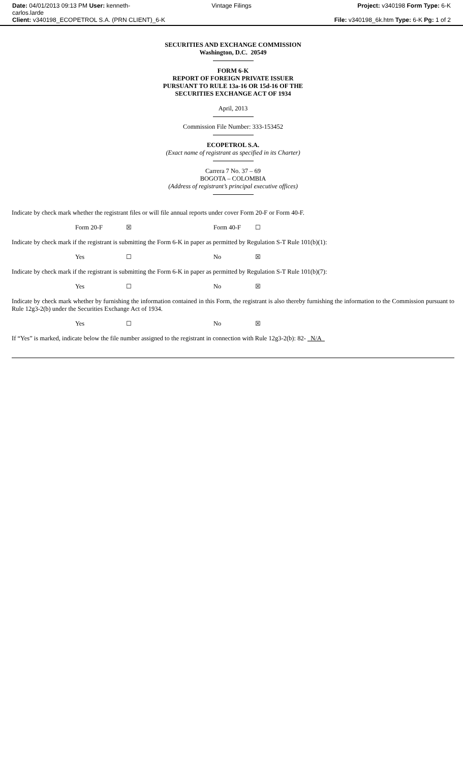Date: 04/01/2013 09:13 PM User: kenneth-
carlos.larde
Client: v340198_ECOPETROL S.A. (PRN CLIENT)_6-K
Vintage Filings Project: v340198 Form Type: 6-K
File: v340198_6k.htm Type: 6-K Pg: 1 of 2
SECURITIES AND EXCHANGE COMMISSION
Washington, D.C. 20549
FORM 6-K
REPORT OF FOREIGN PRIVATE ISSUER
PURSUANT TO RULE 13a-16 OR 15d-16 OF THE
SECURITIES EXCHANGE ACT OF 1934
April, 2013
Commission File Number: 333-153452
ECOPETROL S.A.
(Exact name of registrant as specified in its Charter)
Carrera 7 No. 37 – 69
BOGOTA – COLOMBIA
(Address of registrant’s principal executive offices)
Indicate by check mark whether the registrant files or will file annual reports under cover Form 20-F or Form 40-F.
Form 20-F ☒ Form 40-F ☐
Indicate by check mark if the registrant is submitting the Form 6-K in paper as permitted by Regulation S-T Rule 101(b)(1):
Yes ☐ No ☒
Indicate by check mark if the registrant is submitting the Form 6-K in paper as permitted by Regulation S-T Rule 101(b)(7):
Yes ☐ No ☒
Indicate by check mark whether by furnishing the information contained in this Form, the registrant is also thereby furnishing the information to the Commission pursuant to Rule 12g3-2(b) under the Securities Exchange Act of 1934.
Yes ☐ No ☒
If “Yes” is marked, indicate below the file number assigned to the registrant in connection with Rule 12g3-2(b): 82- N/A